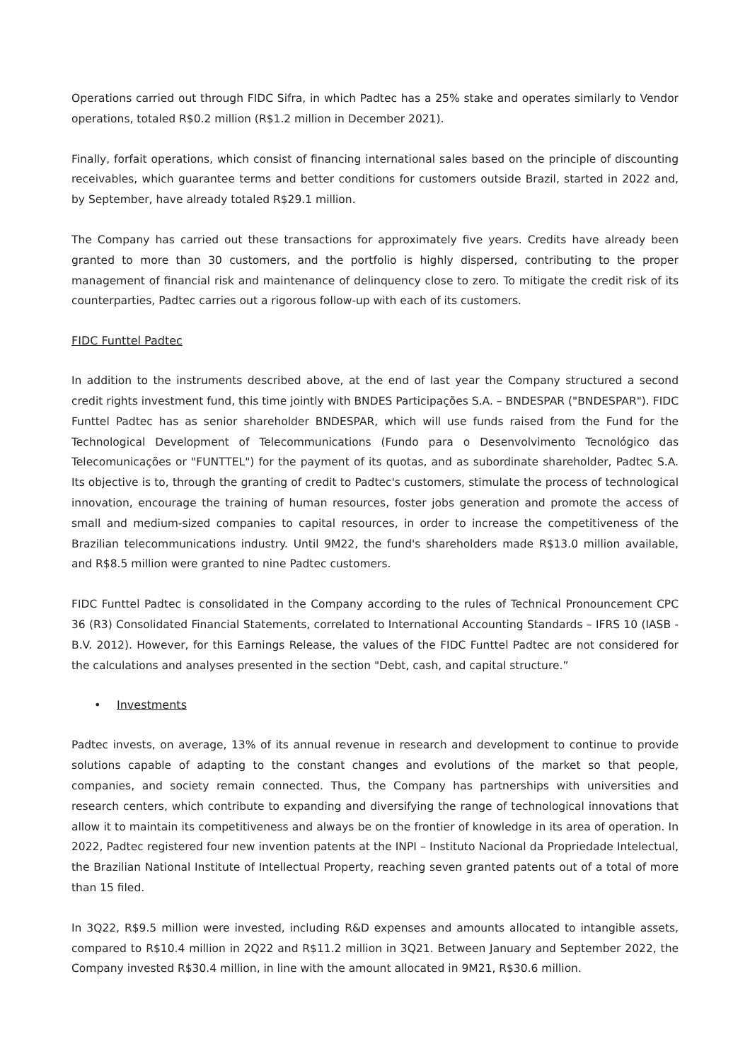Operations carried out through FIDC Sifra, in which Padtec has a 25% stake and operates similarly to Vendor operations, totaled R$0.2 million (R$1.2 million in December 2021).
Finally, forfait operations, which consist of financing international sales based on the principle of discounting receivables, which guarantee terms and better conditions for customers outside Brazil, started in 2022 and, by September, have already totaled R$29.1 million.
The Company has carried out these transactions for approximately five years. Credits have already been granted to more than 30 customers, and the portfolio is highly dispersed, contributing to the proper management of financial risk and maintenance of delinquency close to zero. To mitigate the credit risk of its counterparties, Padtec carries out a rigorous follow-up with each of its customers.
FIDC Funttel Padtec
In addition to the instruments described above, at the end of last year the Company structured a second credit rights investment fund, this time jointly with BNDES Participações S.A. – BNDESPAR ("BNDESPAR"). FIDC Funttel Padtec has as senior shareholder BNDESPAR, which will use funds raised from the Fund for the Technological Development of Telecommunications (Fundo para o Desenvolvimento Tecnológico das Telecomunicações or "FUNTTEL") for the payment of its quotas, and as subordinate shareholder, Padtec S.A. Its objective is to, through the granting of credit to Padtec's customers, stimulate the process of technological innovation, encourage the training of human resources, foster jobs generation and promote the access of small and medium-sized companies to capital resources, in order to increase the competitiveness of the Brazilian telecommunications industry. Until 9M22, the fund's shareholders made R$13.0 million available, and R$8.5 million were granted to nine Padtec customers.
FIDC Funttel Padtec is consolidated in the Company according to the rules of Technical Pronouncement CPC 36 (R3) Consolidated Financial Statements, correlated to International Accounting Standards – IFRS 10 (IASB - B.V. 2012). However, for this Earnings Release, the values of the FIDC Funttel Padtec are not considered for the calculations and analyses presented in the section "Debt, cash, and capital structure.”
• Investments
Padtec invests, on average, 13% of its annual revenue in research and development to continue to provide solutions capable of adapting to the constant changes and evolutions of the market so that people, companies, and society remain connected. Thus, the Company has partnerships with universities and research centers, which contribute to expanding and diversifying the range of technological innovations that allow it to maintain its competitiveness and always be on the frontier of knowledge in its area of operation. In 2022, Padtec registered four new invention patents at the INPI – Instituto Nacional da Propriedade Intelectual, the Brazilian National Institute of Intellectual Property, reaching seven granted patents out of a total of more than 15 filed.
In 3Q22, R$9.5 million were invested, including R&D expenses and amounts allocated to intangible assets, compared to R$10.4 million in 2Q22 and R$11.2 million in 3Q21. Between January and September 2022, the Company invested R$30.4 million, in line with the amount allocated in 9M21, R$30.6 million.